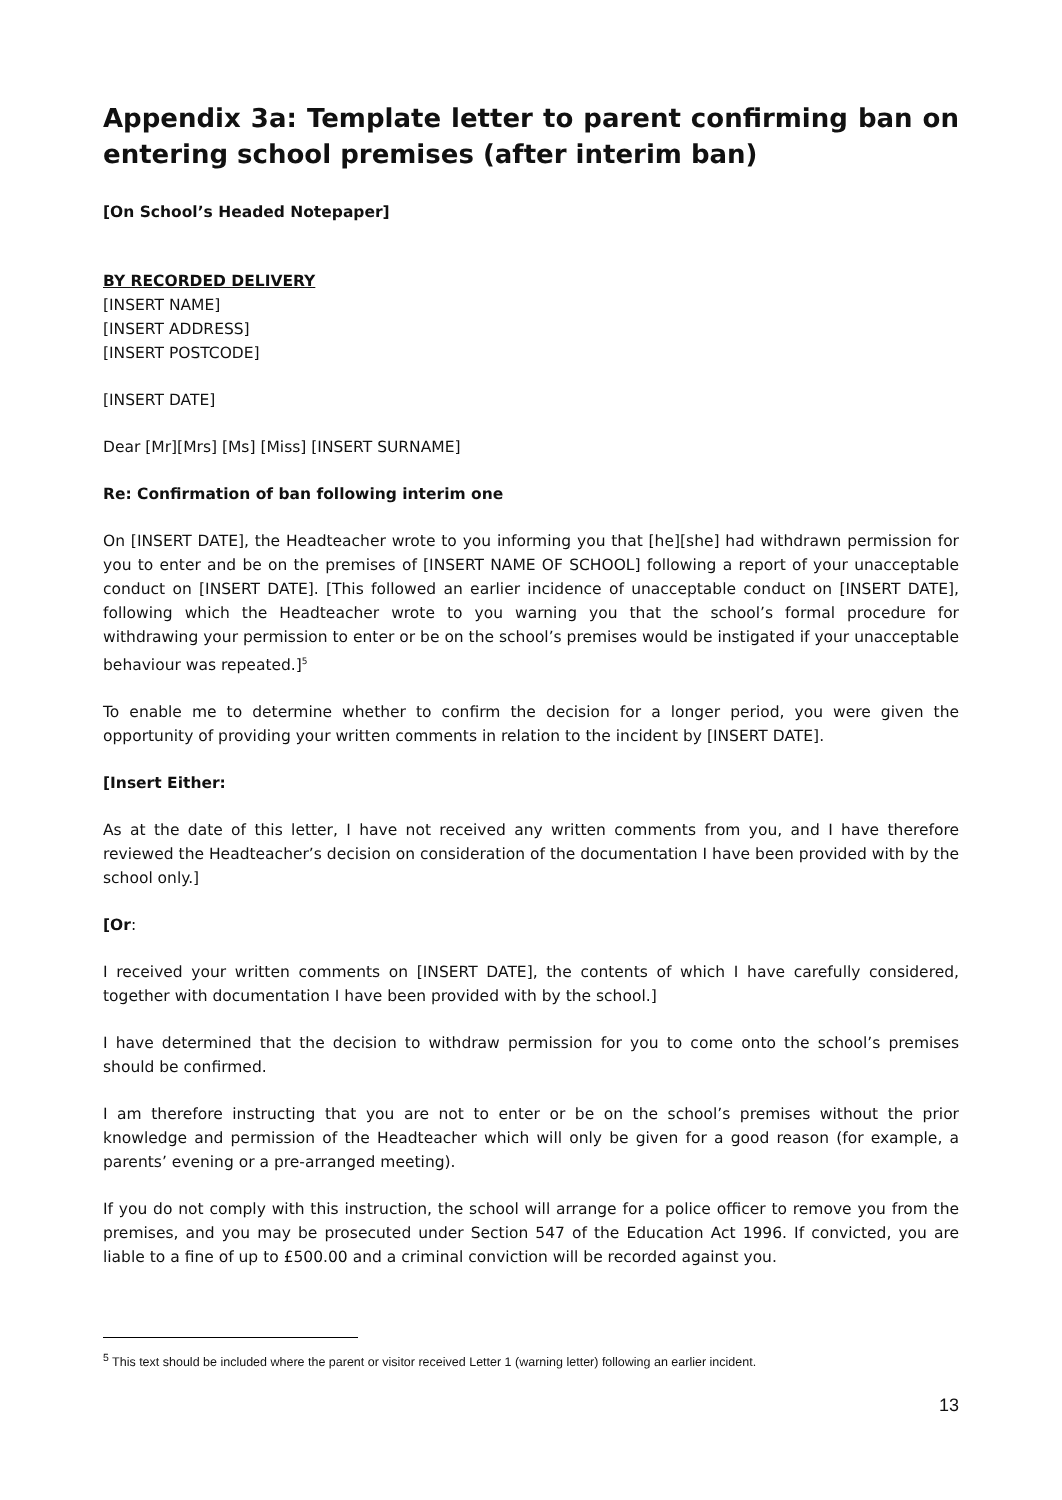Appendix 3a: Template letter to parent confirming ban on entering school premises (after interim ban)
[On School’s Headed Notepaper]
BY RECORDED DELIVERY
[INSERT NAME]
[INSERT ADDRESS]
[INSERT POSTCODE]
[INSERT DATE]
Dear [Mr][Mrs] [Ms] [Miss] [INSERT SURNAME]
Re: Confirmation of ban following interim one
On [INSERT DATE], the Headteacher wrote to you informing you that [he][she] had withdrawn permission for you to enter and be on the premises of [INSERT NAME OF SCHOOL] following a report of your unacceptable conduct on [INSERT DATE]. [This followed an earlier incidence of unacceptable conduct on [INSERT DATE], following which the Headteacher wrote to you warning you that the school’s formal procedure for withdrawing your permission to enter or be on the school’s premises would be instigated if your unacceptable behaviour was repeated.]<sup>5</sup>
To enable me to determine whether to confirm the decision for a longer period, you were given the opportunity of providing your written comments in relation to the incident by [INSERT DATE].
[Insert Either:
As at the date of this letter, I have not received any written comments from you, and I have therefore reviewed the Headteacher’s decision on consideration of the documentation I have been provided with by the school only.]
[Or:
I received your written comments on [INSERT DATE], the contents of which I have carefully considered, together with documentation I have been provided with by the school.]
I have determined that the decision to withdraw permission for you to come onto the school’s premises should be confirmed.
I am therefore instructing that you are not to enter or be on the school’s premises without the prior knowledge and permission of the Headteacher which will only be given for a good reason (for example, a parents’ evening or a pre-arranged meeting).
If you do not comply with this instruction, the school will arrange for a police officer to remove you from the premises, and you may be prosecuted under Section 547 of the Education Act 1996. If convicted, you are liable to a fine of up to £500.00 and a criminal conviction will be recorded against you.
<sup>5</sup> This text should be included where the parent or visitor received Letter 1 (warning letter) following an earlier incident.
13